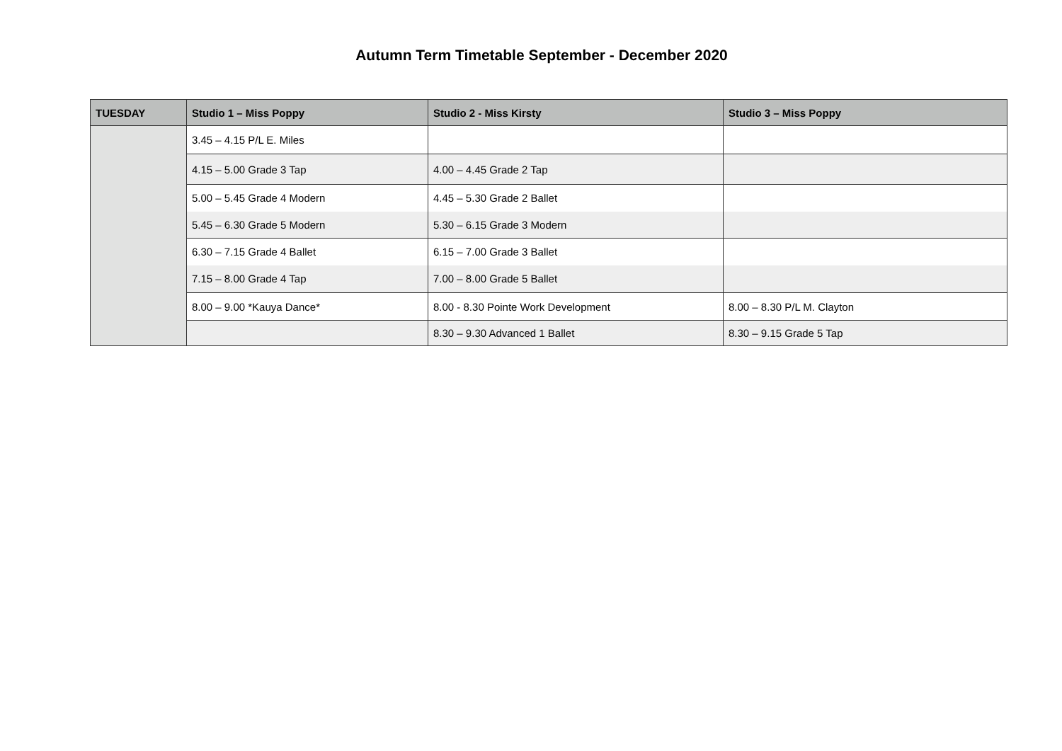Autumn Term Timetable September - December 2020
| TUESDAY | Studio 1 – Miss Poppy | Studio 2 - Miss Kirsty | Studio 3 – Miss Poppy |
| --- | --- | --- | --- |
| | 3.45 – 4.15 P/L E. Miles | | |
| | 4.15 – 5.00 Grade 3 Tap | 4.00 – 4.45 Grade 2 Tap | |
| | 5.00 – 5.45 Grade 4 Modern | 4.45 – 5.30 Grade 2 Ballet | |
| | 5.45 – 6.30 Grade 5 Modern | 5.30 – 6.15 Grade 3 Modern | |
| | 6.30 – 7.15 Grade 4 Ballet | 6.15 – 7.00 Grade 3 Ballet | |
| | 7.15 – 8.00 Grade 4 Tap | 7.00 – 8.00 Grade 5 Ballet | |
| | 8.00 – 9.00 *Kauya Dance* | 8.00 - 8.30 Pointe Work Development | 8.00 – 8.30 P/L M. Clayton |
| | | 8.30 – 9.30 Advanced 1 Ballet | 8.30 – 9.15 Grade 5 Tap |